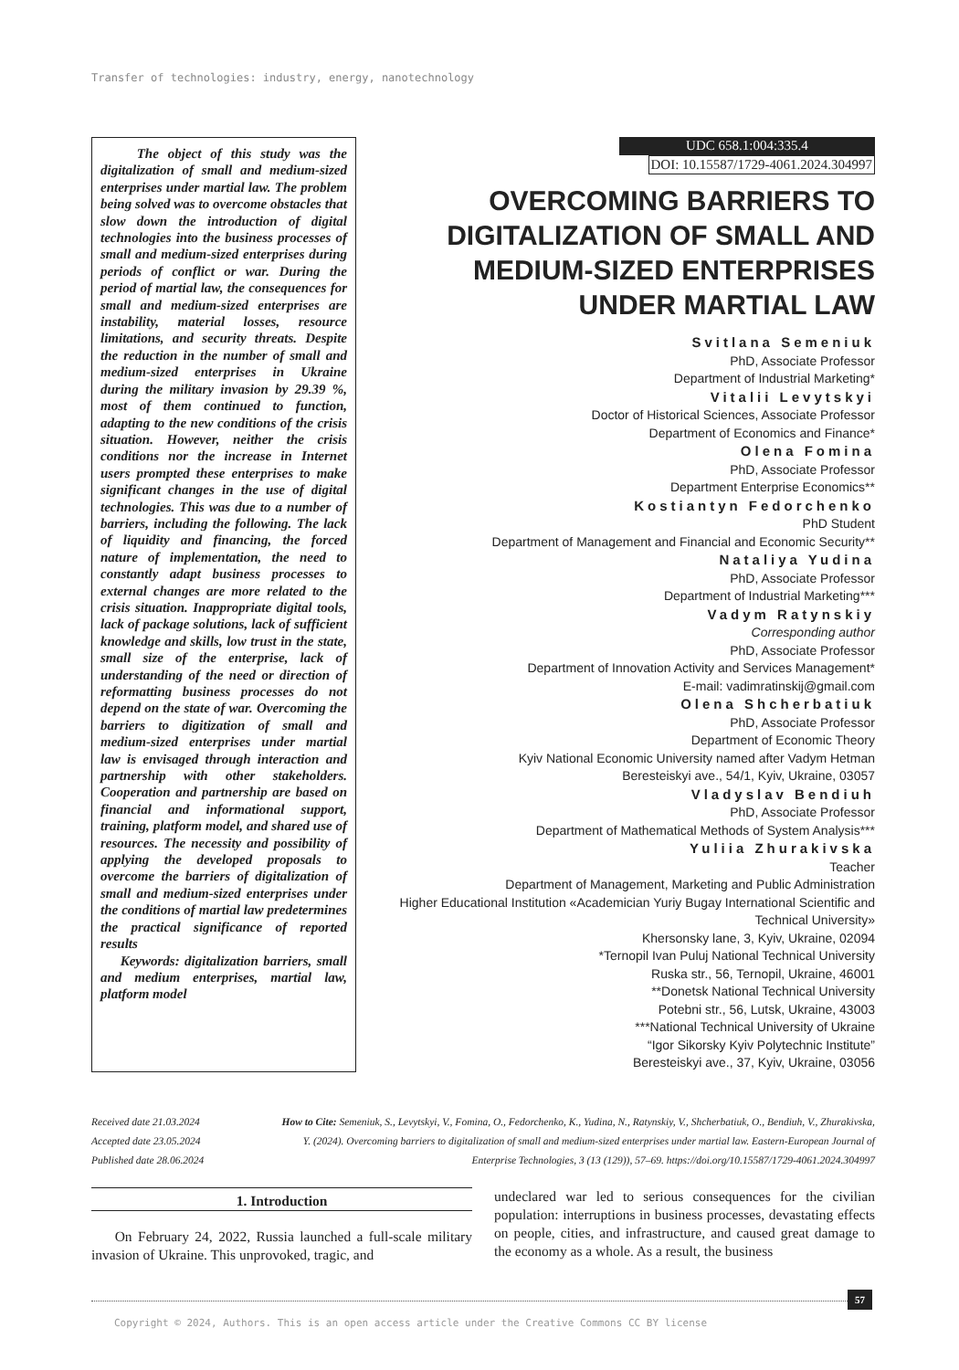Transfer of technologies: industry, energy, nanotechnology
The object of this study was the digitalization of small and medium-sized enterprises under martial law. The problem being solved was to overcome obstacles that slow down the introduction of digital technologies into the business processes of small and medium-sized enterprises during periods of conflict or war. During the period of martial law, the consequences for small and medium-sized enterprises are instability, material losses, resource limitations, and security threats. Despite the reduction in the number of small and medium-sized enterprises in Ukraine during the military invasion by 29.39 %, most of them continued to function, adapting to the new conditions of the crisis situation. However, neither the crisis conditions nor the increase in Internet users prompted these enterprises to make significant changes in the use of digital technologies. This was due to a number of barriers, including the following. The lack of liquidity and financing, the forced nature of implementation, the need to constantly adapt business processes to external changes are more related to the crisis situation. Inappropriate digital tools, lack of package solutions, lack of sufficient knowledge and skills, low trust in the state, small size of the enterprise, lack of understanding of the need or direction of reformatting business processes do not depend on the state of war. Overcoming the barriers to digitization of small and medium-sized enterprises under martial law is envisaged through interaction and partnership with other stakeholders. Cooperation and partnership are based on financial and informational support, training, platform model, and shared use of resources. The necessity and possibility of applying the developed proposals to overcome the barriers of digitalization of small and medium-sized enterprises under the conditions of martial law predetermines the practical significance of reported results
Keywords: digitalization barriers, small and medium enterprises, martial law, platform model
UDC 658.1:004:335.4
DOI: 10.15587/1729-4061.2024.304997
OVERCOMING BARRIERS TO DIGITALIZATION OF SMALL AND MEDIUM-SIZED ENTERPRISES UNDER MARTIAL LAW
Svitlana Semeniuk
PhD, Associate Professor
Department of Industrial Marketing*
Vitalii Levytskyi
Doctor of Historical Sciences, Associate Professor
Department of Economics and Finance*
Olena Fomina
PhD, Associate Professor
Department Enterprise Economics**
Kostiantyn Fedorchenko
PhD Student
Department of Management and Financial and Economic Security**
Nataliya Yudina
PhD, Associate Professor
Department of Industrial Marketing***
Vadym Ratynskiy
Corresponding author
PhD, Associate Professor
Department of Innovation Activity and Services Management*
E-mail: vadimratinskij@gmail.com
Olena Shcherbatiuk
PhD, Associate Professor
Department of Economic Theory
Kyiv National Economic University named after Vadym Hetman
Beresteiskyi ave., 54/1, Kyiv, Ukraine, 03057
Vladyslav Bendiuh
PhD, Associate Professor
Department of Mathematical Methods of System Analysis***
Yuliia Zhurakivska
Teacher
Department of Management, Marketing and Public Administration
Higher Educational Institution «Academician Yuriy Bugay International Scientific and Technical University»
Khersonsky lane, 3, Kyiv, Ukraine, 02094
*Ternopil Ivan Puluj National Technical University
Ruska str., 56, Ternopil, Ukraine, 46001
**Donetsk National Technical University
Potebni str., 56, Lutsk, Ukraine, 43003
***National Technical University of Ukraine
“Igor Sikorsky Kyiv Polytechnic Institute”
Beresteiskyi ave., 37, Kyiv, Ukraine, 03056
Received date 21.03.2024
Accepted date 23.05.2024
Published date 28.06.2024
How to Cite: Semeniuk, S., Levytskyi, V., Fomina, O., Fedorchenko, K., Yudina, N., Ratynskiy, V., Shcherbatiuk, O., Bendiuh, V., Zhurakivska, Y. (2024). Overcoming barriers to digitalization of small and medium-sized enterprises under martial law. Eastern-European Journal of Enterprise Technologies, 3 (13 (129)), 57–69. https://doi.org/10.15587/1729-4061.2024.304997
1. Introduction
On February 24, 2022, Russia launched a full-scale military invasion of Ukraine. This unprovoked, tragic, and
undeclared war led to serious consequences for the civilian population: interruptions in business processes, devastating effects on people, cities, and infrastructure, and caused great damage to the economy as a whole. As a result, the business
57
Copyright © 2024, Authors. This is an open access article under the Creative Commons CC BY license